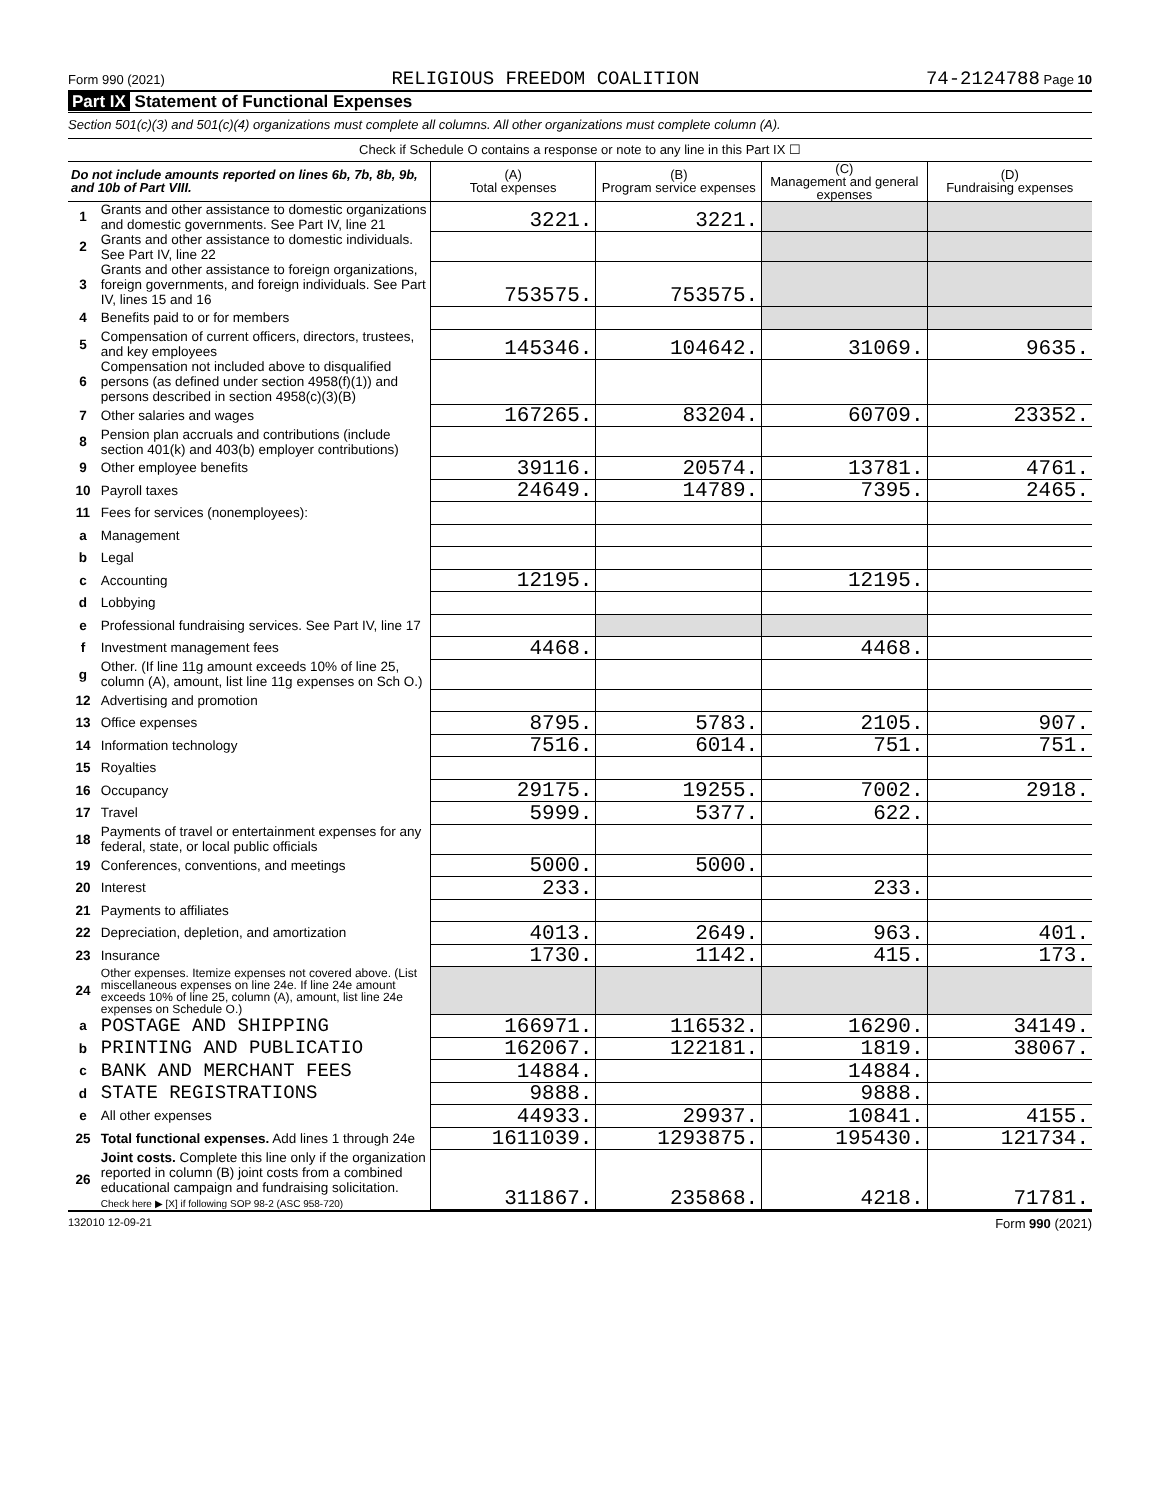Form 990 (2021) RELIGIOUS FREEDOM COALITION 74-2124788 Page 10
Part IX Statement of Functional Expenses
Section 501(c)(3) and 501(c)(4) organizations must complete all columns. All other organizations must complete column (A).
| Check if Schedule O contains a response or note to any line in this Part IX ☐ | | | | | |
| Do not include amounts reported on lines 6b, 7b, 8b, 9b, and 10b of Part VIII. | | (A) Total expenses | (B) Program service expenses | (C) Management and general expenses | (D) Fundraising expenses |
| 1 | Grants and other assistance to domestic organizations and domestic governments. See Part IV, line 21 | 3221. | 3221. | | |
| 2 | Grants and other assistance to domestic individuals. See Part IV, line 22 | | | | |
| 3 | Grants and other assistance to foreign organizations, foreign governments, and foreign individuals. See Part IV, lines 15 and 16 | 753575. | 753575. | | |
| 4 | Benefits paid to or for members | | | | |
| 5 | Compensation of current officers, directors, trustees, and key employees | 145346. | 104642. | 31069. | 9635. |
| 6 | Compensation not included above to disqualified persons (as defined under section 4958(f)(1)) and persons described in section 4958(c)(3)(B) | | | | |
| 7 | Other salaries and wages | 167265. | 83204. | 60709. | 23352. |
| 8 | Pension plan accruals and contributions (include section 401(k) and 403(b) employer contributions) | | | | |
| 9 | Other employee benefits | 39116. | 20574. | 13781. | 4761. |
| 10 | Payroll taxes | 24649. | 14789. | 7395. | 2465. |
| 11 | Fees for services (nonemployees): | | | | |
| a | Management | | | | |
| b | Legal | | | | |
| c | Accounting | 12195. | | 12195. | |
| d | Lobbying | | | | |
| e | Professional fundraising services. See Part IV, line 17 | | | | |
| f | Investment management fees | 4468. | | 4468. | |
| g | Other. (If line 11g amount exceeds 10% of line 25, column (A), amount, list line 11g expenses on Sch O.) | | | | |
| 12 | Advertising and promotion | | | | |
| 13 | Office expenses | 8795. | 5783. | 2105. | 907. |
| 14 | Information technology | 7516. | 6014. | 751. | 751. |
| 15 | Royalties | | | | |
| 16 | Occupancy | 29175. | 19255. | 7002. | 2918. |
| 17 | Travel | 5999. | 5377. | 622. | |
| 18 | Payments of travel or entertainment expenses for any federal, state, or local public officials | | | | |
| 19 | Conferences, conventions, and meetings | 5000. | 5000. | | |
| 20 | Interest | 233. | | 233. | |
| 21 | Payments to affiliates | | | | |
| 22 | Depreciation, depletion, and amortization | 4013. | 2649. | 963. | 401. |
| 23 | Insurance | 1730. | 1142. | 415. | 173. |
| 24 | Other expenses. Itemize expenses not covered above. (List miscellaneous expenses on line 24e. If line 24e amount exceeds 10% of line 25, column (A), amount, list line 24e expenses on Schedule O.) | | | | |
| a | POSTAGE AND SHIPPING | 166971. | 116532. | 16290. | 34149. |
| b | PRINTING AND PUBLICATIO | 162067. | 122181. | 1819. | 38067. |
| c | BANK AND MERCHANT FEES | 14884. | | 14884. | |
| d | STATE REGISTRATIONS | 9888. | | 9888. | |
| e | All other expenses | 44933. | 29937. | 10841. | 4155. |
| 25 | Total functional expenses. Add lines 1 through 24e | 1611039. | 1293875. | 195430. | 121734. |
| 26 | Joint costs. Complete this line only if the organization reported in column (B) joint costs from a combined educational campaign and fundraising solicitation. Check here ▶ [X] if following SOP 98-2 (ASC 958-720) | 311867. | 235868. | 4218. | 71781. |
132010 12-09-21 Form 990 (2021)